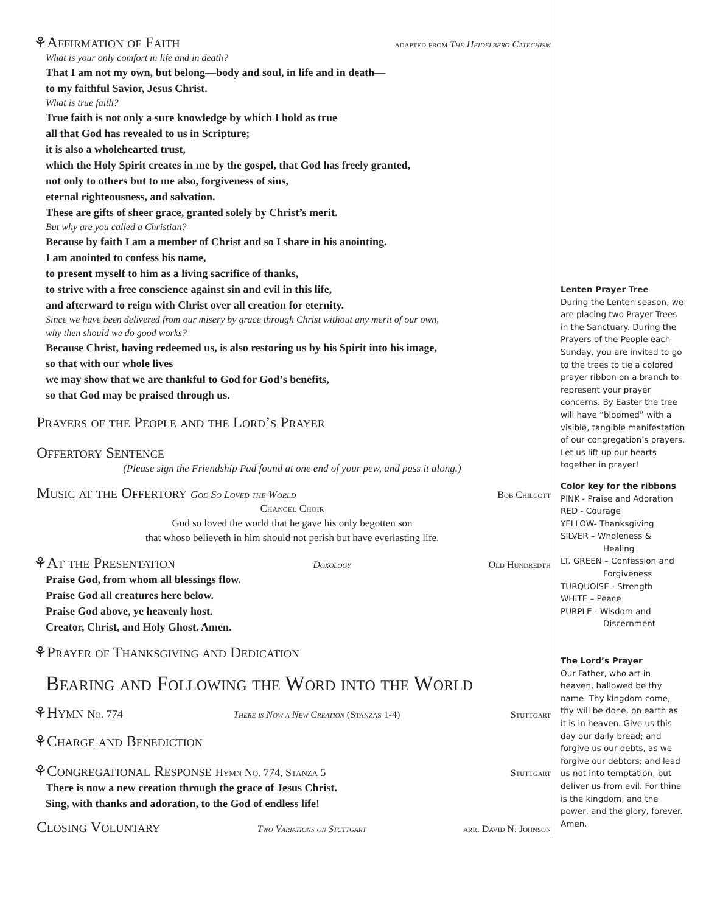⚘Affirmation of Faith
adapted from The Heidelberg Catechism
What is your only comfort in life and in death?
That I am not my own, but belong—body and soul, in life and in death—
to my faithful Savior, Jesus Christ.
What is true faith?
True faith is not only a sure knowledge by which I hold as true
all that God has revealed to us in Scripture;
it is also a wholehearted trust,
which the Holy Spirit creates in me by the gospel, that God has freely granted,
not only to others but to me also, forgiveness of sins,
eternal righteousness, and salvation.
These are gifts of sheer grace, granted solely by Christ’s merit.
But why are you called a Christian?
Because by faith I am a member of Christ and so I share in his anointing.
I am anointed to confess his name,
to present myself to him as a living sacrifice of thanks,
to strive with a free conscience against sin and evil in this life,
and afterward to reign with Christ over all creation for eternity.
Since we have been delivered from our misery by grace through Christ without any merit of our own,
why then should we do good works?
Because Christ, having redeemed us, is also restoring us by his Spirit into his image,
so that with our whole lives
we may show that we are thankful to God for God’s benefits,
so that God may be praised through us.
Prayers of the People and the Lord’s Prayer
Offertory Sentence
(Please sign the Friendship Pad found at one end of your pew, and pass it along.)
Music at the Offertory God So Loved the World
Bob Chilcott
Chancel Choir
God so loved the world that he gave his only begotten son
that whoso believeth in him should not perish but have everlasting life.
⚘At the Presentation
Doxology Old Hundredth
Praise God, from whom all blessings flow.
Praise God all creatures here below.
Praise God above, ye heavenly host.
Creator, Christ, and Holy Ghost. Amen.
⚘Prayer of Thanksgiving and Dedication
Bearing and Following the Word into the World
⚘Hymn No. 774 There is Now a New Creation (Stanzas 1-4) Stuttgart
⚘Charge and Benediction
⚘Congregational Response Hymn No. 774, Stanza 5
Stuttgart
There is now a new creation through the grace of Jesus Christ.
Sing, with thanks and adoration, to the God of endless life!
Closing Voluntary
Two Variations on Stuttgart arr. David N. Johnson
Lenten Prayer Tree
During the Lenten season, we are placing two Prayer Trees in the Sanctuary. During the Prayers of the People each Sunday, you are invited to go to the trees to tie a colored prayer ribbon on a branch to represent your prayer concerns. By Easter the tree will have “bloomed” with a visible, tangible manifestation of our congregation’s prayers. Let us lift up our hearts together in prayer!
Color key for the ribbons
PINK - Praise and Adoration
RED - Courage
YELLOW- Thanksgiving
SILVER – Wholeness &
Healing
LT. GREEN – Confession and
Forgiveness
TURQUOISE - Strength
WHITE – Peace
PURPLE - Wisdom and
Discernment
The Lord’s Prayer
Our Father, who art in heaven, hallowed be thy name. Thy kingdom come, thy will be done, on earth as it is in heaven. Give us this day our daily bread; and forgive us our debts, as we forgive our debtors; and lead us not into temptation, but deliver us from evil. For thine is the kingdom, and the power, and the glory, forever. Amen.